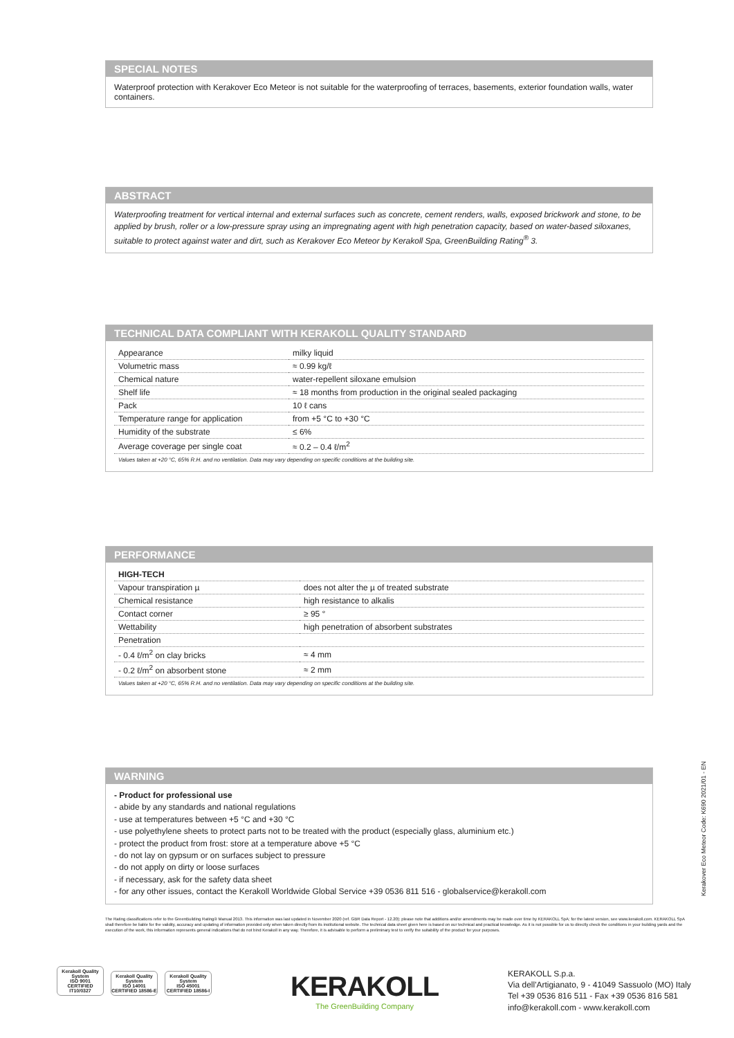SPECIAL NOTES
Waterproof protection with Kerakover Eco Meteor is not suitable for the waterproofing of terraces, basements, exterior foundation walls, water containers.
ABSTRACT
Waterproofing treatment for vertical internal and external surfaces such as concrete, cement renders, walls, exposed brickwork and stone, to be applied by brush, roller or a low-pressure spray using an impregnating agent with high penetration capacity, based on water-based siloxanes, suitable to protect against water and dirt, such as Kerakover Eco Meteor by Kerakoll Spa, GreenBuilding Rating<sup>®</sup> 3.
TECHNICAL DATA COMPLIANT WITH KERAKOLL QUALITY STANDARD
| Appearance | milky liquid |
| Volumetric mass | ≈ 0.99 kg/ℓ |
| Chemical nature | water-repellent siloxane emulsion |
| Shelf life | ≈ 18 months from production in the original sealed packaging |
| Pack | 10 ℓ cans |
| Temperature range for application | from +5 °C to +30 °C |
| Humidity of the substrate | ≤ 6% |
| Average coverage per single coat | ≈ 0.2 – 0.4 ℓ/m<sup>2</sup> |
Values taken at +20 °C, 65% R.H. and no ventilation. Data may vary depending on specific conditions at the building site.
PERFORMANCE
| HIGH-TECH | |
| Vapour transpiration µ | does not alter the µ of treated substrate |
| Chemical resistance | high resistance to alkalis |
| Contact corner | ≥ 95 ° |
| Wettability | high penetration of absorbent substrates |
| Penetration | |
| - 0.4 ℓ/m<sup>2</sup> on clay bricks | ≈ 4 mm |
| - 0.2 ℓ/m<sup>2</sup> on absorbent stone | ≈ 2 mm |
Values taken at +20 °C, 65% R.H. and no ventilation. Data may vary depending on specific conditions at the building site.
WARNING
- Product for professional use
- abide by any standards and national regulations
- use at temperatures between +5 °C and +30 °C
- use polyethylene sheets to protect parts not to be treated with the product (especially glass, aluminium etc.)
- protect the product from frost: store at a temperature above +5 °C
- do not lay on gypsum or on surfaces subject to pressure
- do not apply on dirty or loose surfaces
- if necessary, ask for the safety data sheet
- for any other issues, contact the Kerakoll Worldwide Global Service +39 0536 811 516 - globalservice@kerakoll.com
Kerakover Eco Meteor Code: K690 2021/01 - EN
The Rating classifications refer to the GreenBuilding Rating® Manual 2013. This information was last updated in November 2020 (ref. GBR Data Report - 12.20); please note that additions and/or amendments may be made over time by KERAKOLL SpA; for the latest version, see www.kerakoll.com. KERAKOLL SpA shall therefore be liable for the validity, accuracy and updating of information provided only when taken directly from its institutional website. The technical data sheet given here is based on our technical and practical knowledge. As it is not possible for us to directly check the conditions in your building yards and the execution of the work, this information represents general indications that do not bind Kerakoll in any way. Therefore, it is advisable to perform a preliminary test to verify the suitability of the product for your purposes.
Kerakoll Quality System
ISO 9001 CERTIFIED IT10/0327
Kerakoll Quality System
ISO 14001 CERTIFIED 18586-E
Kerakoll Quality System
ISO 45001 CERTIFIED 18586-I
KERAKOLL
The GreenBuilding Company
KERAKOLL S.p.a.
Via dell'Artigianato, 9 - 41049 Sassuolo (MO) Italy
Tel +39 0536 816 511 - Fax +39 0536 816 581
info@kerakoll.com - www.kerakoll.com